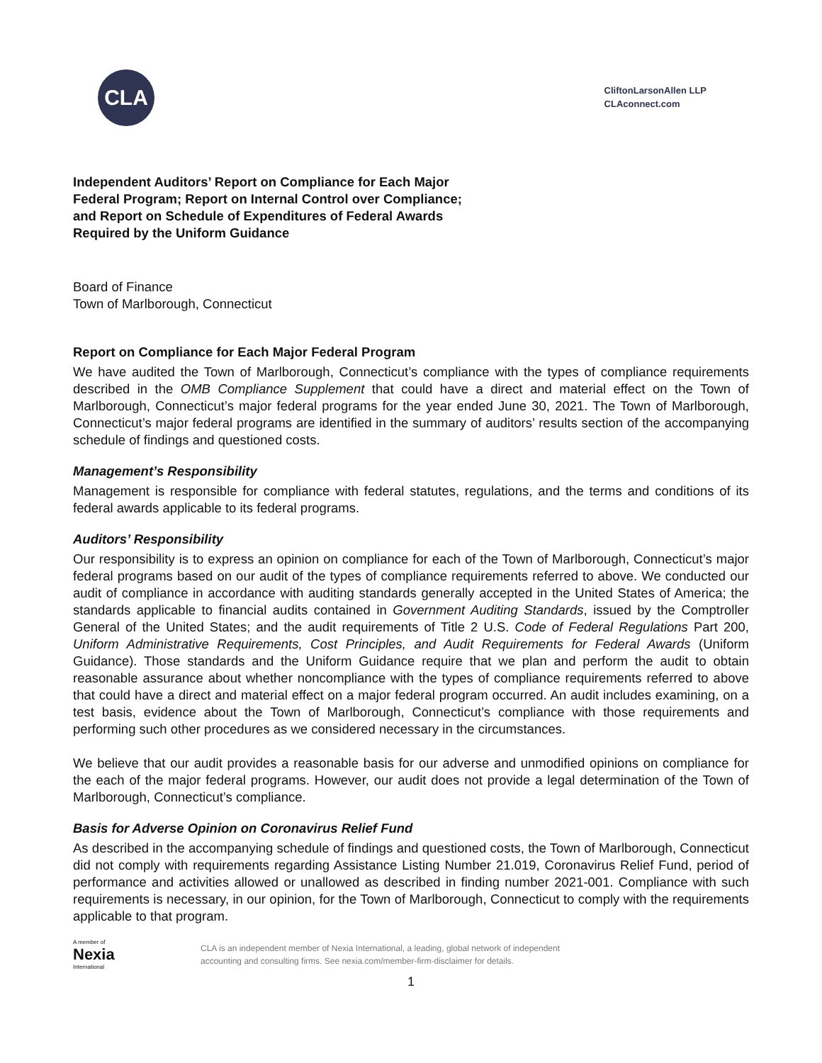CLA
CliftonLarsonAllen LLP
CLAconnect.com
Independent Auditors’ Report on Compliance for Each Major
Federal Program; Report on Internal Control over Compliance;
and Report on Schedule of Expenditures of Federal Awards
Required by the Uniform Guidance
Board of Finance
Town of Marlborough, Connecticut
Report on Compliance for Each Major Federal Program
We have audited the Town of Marlborough, Connecticut’s compliance with the types of compliance requirements described in the OMB Compliance Supplement that could have a direct and material effect on the Town of Marlborough, Connecticut’s major federal programs for the year ended June 30, 2021. The Town of Marlborough, Connecticut’s major federal programs are identified in the summary of auditors’ results section of the accompanying schedule of findings and questioned costs.
Management’s Responsibility
Management is responsible for compliance with federal statutes, regulations, and the terms and conditions of its federal awards applicable to its federal programs.
Auditors’ Responsibility
Our responsibility is to express an opinion on compliance for each of the Town of Marlborough, Connecticut’s major federal programs based on our audit of the types of compliance requirements referred to above. We conducted our audit of compliance in accordance with auditing standards generally accepted in the United States of America; the standards applicable to financial audits contained in Government Auditing Standards, issued by the Comptroller General of the United States; and the audit requirements of Title 2 U.S. Code of Federal Regulations Part 200, Uniform Administrative Requirements, Cost Principles, and Audit Requirements for Federal Awards (Uniform Guidance). Those standards and the Uniform Guidance require that we plan and perform the audit to obtain reasonable assurance about whether noncompliance with the types of compliance requirements referred to above that could have a direct and material effect on a major federal program occurred. An audit includes examining, on a test basis, evidence about the Town of Marlborough, Connecticut’s compliance with those requirements and performing such other procedures as we considered necessary in the circumstances.
We believe that our audit provides a reasonable basis for our adverse and unmodified opinions on compliance for the each of the major federal programs. However, our audit does not provide a legal determination of the Town of Marlborough, Connecticut’s compliance.
Basis for Adverse Opinion on Coronavirus Relief Fund
As described in the accompanying schedule of findings and questioned costs, the Town of Marlborough, Connecticut did not comply with requirements regarding Assistance Listing Number 21.019, Coronavirus Relief Fund, period of performance and activities allowed or unallowed as described in finding number 2021-001. Compliance with such requirements is necessary, in our opinion, for the Town of Marlborough, Connecticut to comply with the requirements applicable to that program.
A member of
Nexia
International
CLA is an independent member of Nexia International, a leading, global network of independent
accounting and consulting firms. See nexia.com/member-firm-disclaimer for details.
1